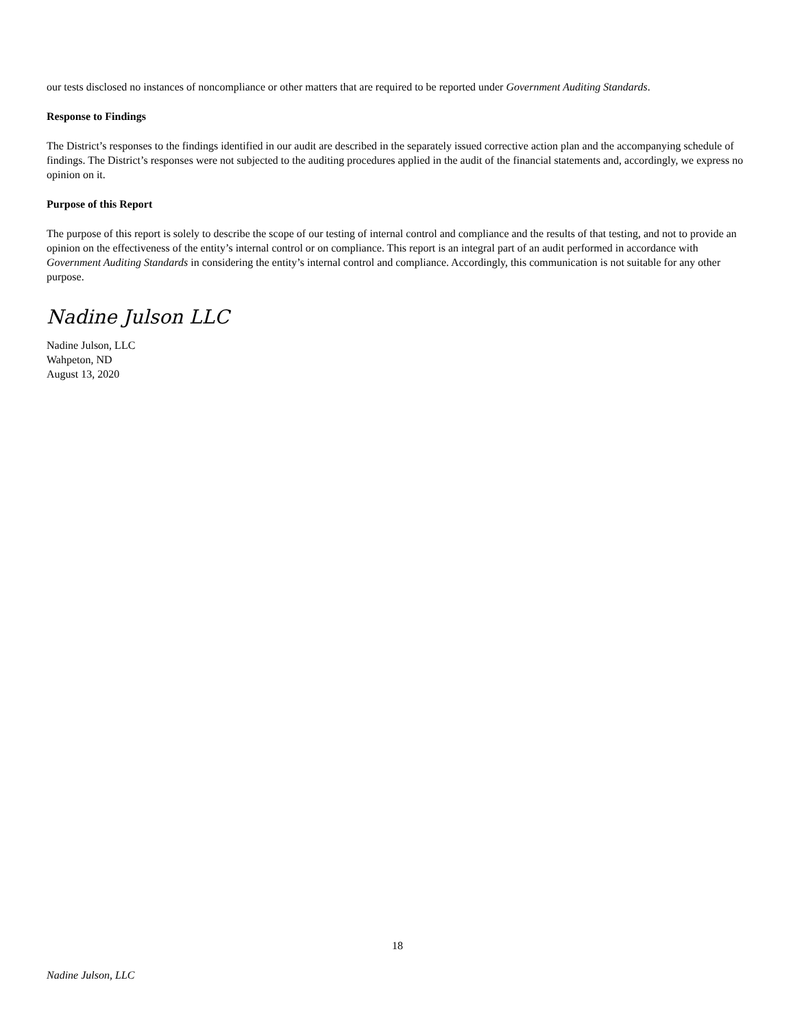our tests disclosed no instances of noncompliance or other matters that are required to be reported under Government Auditing Standards.
Response to Findings
The District’s responses to the findings identified in our audit are described in the separately issued corrective action plan and the accompanying schedule of findings. The District’s responses were not subjected to the auditing procedures applied in the audit of the financial statements and, accordingly, we express no opinion on it.
Purpose of this Report
The purpose of this report is solely to describe the scope of our testing of internal control and compliance and the results of that testing, and not to provide an opinion on the effectiveness of the entity’s internal control or on compliance. This report is an integral part of an audit performed in accordance with Government Auditing Standards in considering the entity’s internal control and compliance. Accordingly, this communication is not suitable for any other purpose.
Nadine Julson LLC
Nadine Julson, LLC
Wahpeton, ND
August 13, 2020
18
Nadine Julson, LLC